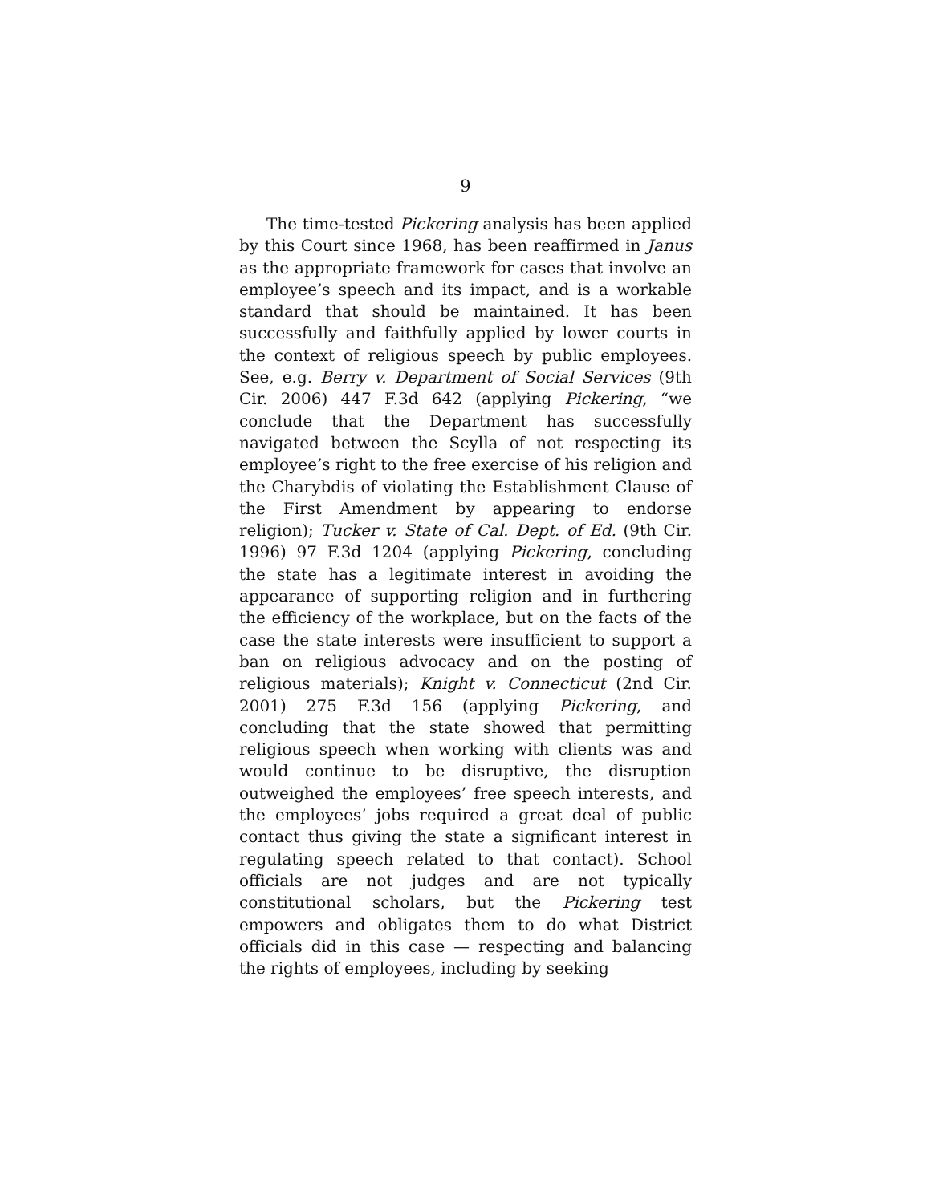9
The time-tested Pickering analysis has been applied by this Court since 1968, has been reaffirmed in Janus as the appropriate framework for cases that involve an employee’s speech and its impact, and is a workable standard that should be maintained. It has been successfully and faithfully applied by lower courts in the context of religious speech by public employees. See, e.g. Berry v. Department of Social Services (9th Cir. 2006) 447 F.3d 642 (applying Pickering, “we conclude that the Department has successfully navigated between the Scylla of not respecting its employee’s right to the free exercise of his religion and the Charybdis of violating the Establishment Clause of the First Amendment by appearing to endorse religion); Tucker v. State of Cal. Dept. of Ed. (9th Cir. 1996) 97 F.3d 1204 (applying Pickering, concluding the state has a legitimate interest in avoiding the appearance of supporting religion and in furthering the efficiency of the workplace, but on the facts of the case the state interests were insufficient to support a ban on religious advocacy and on the posting of religious materials); Knight v. Connecticut (2nd Cir. 2001) 275 F.3d 156 (applying Pickering, and concluding that the state showed that permitting religious speech when working with clients was and would continue to be disruptive, the disruption outweighed the employees’ free speech interests, and the employees’ jobs required a great deal of public contact thus giving the state a significant interest in regulating speech related to that contact). School officials are not judges and are not typically constitutional scholars, but the Pickering test empowers and obligates them to do what District officials did in this case — respecting and balancing the rights of employees, including by seeking